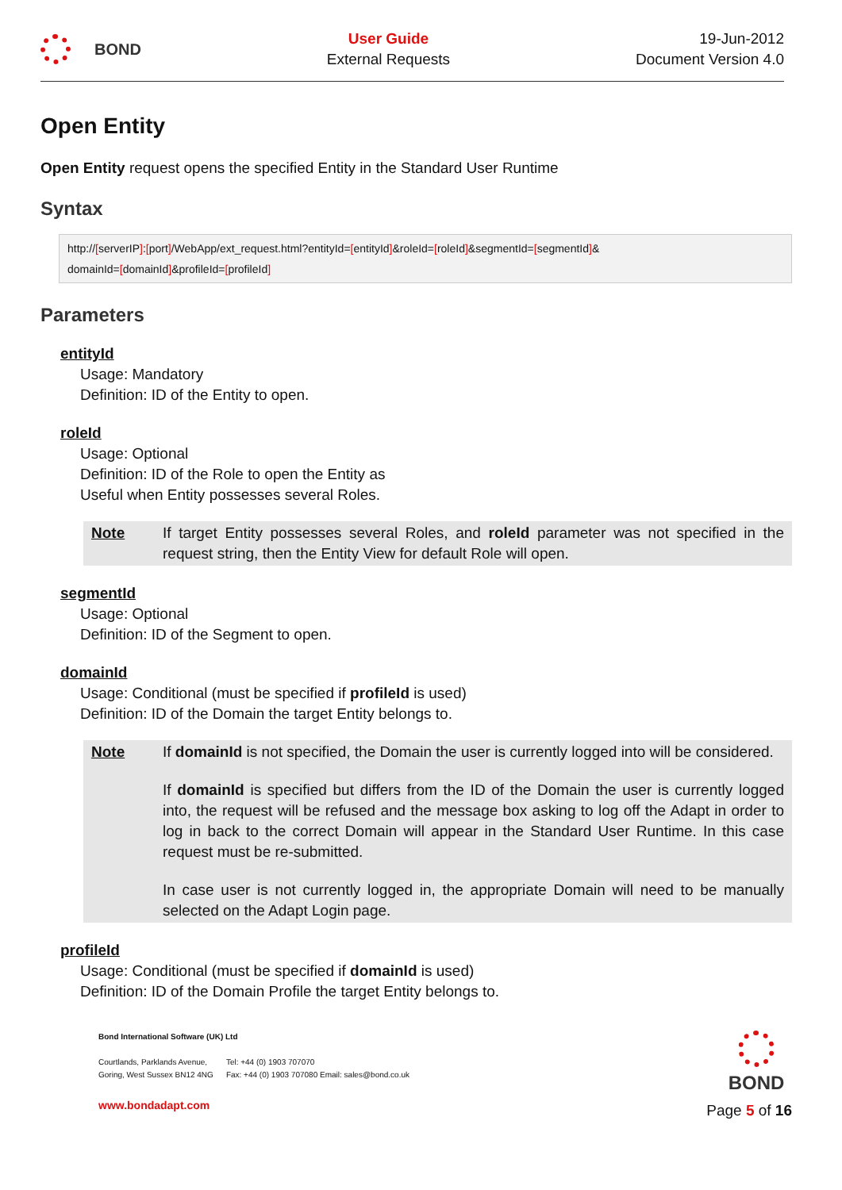BOND
User Guide
External Requests
19-Jun-2012
Document Version 4.0
Open Entity
Open Entity request opens the specified Entity in the Standard User Runtime
Syntax
http://[serverIP]:[port]/WebApp/ext_request.html?entityId=[entityId]&roleId=[roleId]&segmentId=[segmentId]&
domainId=[domainId]&profileId=[profileId]
Parameters
entityId
Usage: Mandatory
Definition: ID of the Entity to open.
roleId
Usage: Optional
Definition: ID of the Role to open the Entity as
Useful when Entity possesses several Roles.
Note If target Entity possesses several Roles, and roleId parameter was not specified in the request string, then the Entity View for default Role will open.
segmentId
Usage: Optional
Definition: ID of the Segment to open.
domainId
Usage: Conditional (must be specified if profileId is used)
Definition: ID of the Domain the target Entity belongs to.
Note If domainId is not specified, the Domain the user is currently logged into will be considered.
If domainId is specified but differs from the ID of the Domain the user is currently logged into, the request will be refused and the message box asking to log off the Adapt in order to log in back to the correct Domain will appear in the Standard User Runtime. In this case request must be re-submitted.
In case user is not currently logged in, the appropriate Domain will need to be manually selected on the Adapt Login page.
profileId
Usage: Conditional (must be specified if domainId is used)
Definition: ID of the Domain Profile the target Entity belongs to.
Bond International Software (UK) Ltd
Courtlands, Parklands Avenue,
Goring, West Sussex BN12 4NG
Tel: +44 (0) 1903 707070
Fax: +44 (0) 1903 707080 Email: sales@bond.co.uk
www.bondadapt.com
BOND
Page 5 of 16